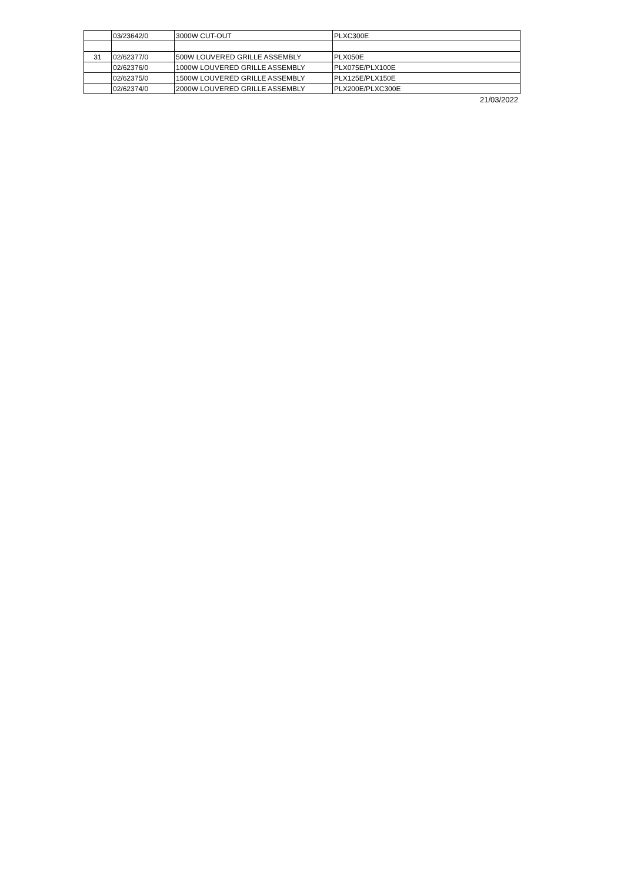| | 03/23642/0 | 3000W CUT-OUT | PLXC300E |
| 31 | 02/62377/0 | 500W LOUVERED GRILLE ASSEMBLY | PLX050E |
| | 02/62376/0 | 1000W LOUVERED GRILLE ASSEMBLY | PLX075E/PLX100E |
| | 02/62375/0 | 1500W LOUVERED GRILLE ASSEMBLY | PLX125E/PLX150E |
| | 02/62374/0 | 2000W LOUVERED GRILLE ASSEMBLY | PLX200E/PLXC300E |
21/03/2022